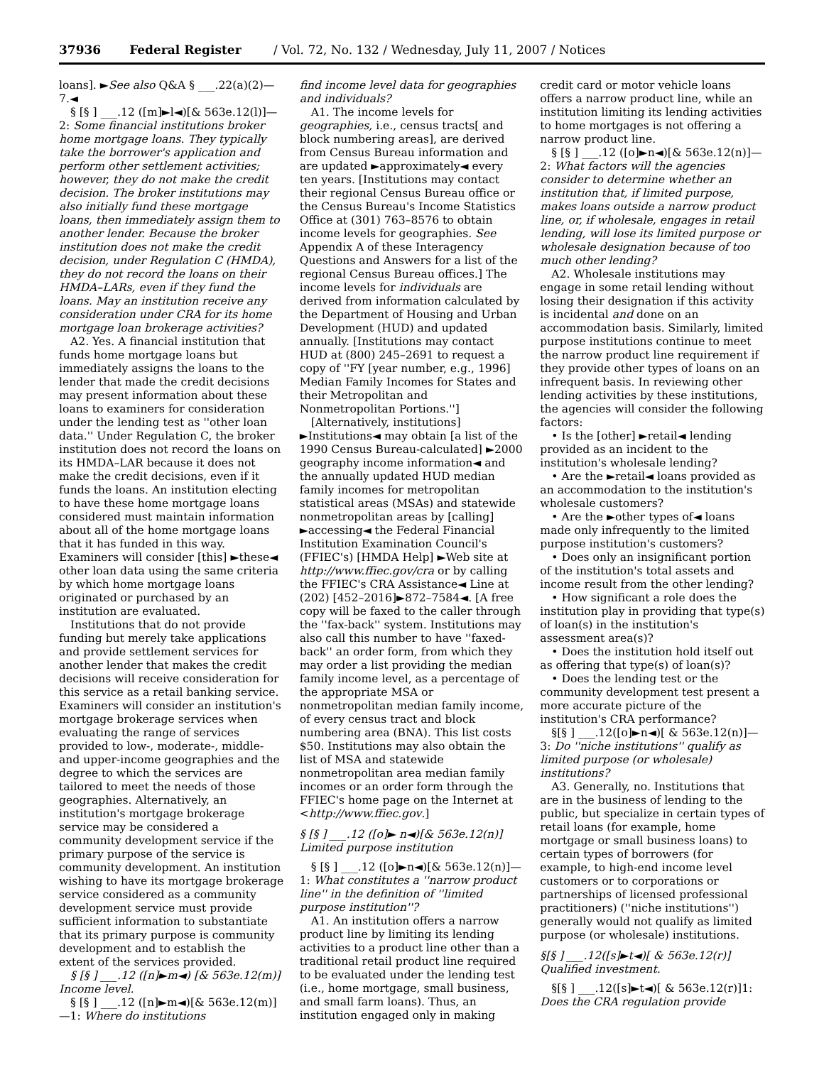37936 Federal Register / Vol. 72, No. 132 / Wednesday, July 11, 2007 / Notices
loans]. ►See also Q&A § ___.22(a)(2)—7.◄
§ [§ ] ___.12 ([m]►l◄)[& 563e.12(l)]—2: Some financial institutions broker home mortgage loans. They typically take the borrower's application and perform other settlement activities; however, they do not make the credit decision. The broker institutions may also initially fund these mortgage loans, then immediately assign them to another lender. Because the broker institution does not make the credit decision, under Regulation C (HMDA), they do not record the loans on their HMDA–LARs, even if they fund the loans. May an institution receive any consideration under CRA for its home mortgage loan brokerage activities?
A2. Yes. A financial institution that funds home mortgage loans but immediately assigns the loans to the lender that made the credit decisions may present information about these loans to examiners for consideration under the lending test as ''other loan data.'' Under Regulation C, the broker institution does not record the loans on its HMDA–LAR because it does not make the credit decisions, even if it funds the loans. An institution electing to have these home mortgage loans considered must maintain information about all of the home mortgage loans that it has funded in this way. Examiners will consider [this] ►these◄ other loan data using the same criteria by which home mortgage loans originated or purchased by an institution are evaluated.
Institutions that do not provide funding but merely take applications and provide settlement services for another lender that makes the credit decisions will receive consideration for this service as a retail banking service. Examiners will consider an institution's mortgage brokerage services when evaluating the range of services provided to low-, moderate-, middle- and upper-income geographies and the degree to which the services are tailored to meet the needs of those geographies. Alternatively, an institution's mortgage brokerage service may be considered a community development service if the primary purpose of the service is community development. An institution wishing to have its mortgage brokerage service considered as a community development service must provide sufficient information to substantiate that its primary purpose is community development and to establish the extent of the services provided.
§ [§ ] ___.12 ([n]►m◄) [& 563e.12(m)] Income level.
§ [§ ] ___.12 ([n]►m◄)[& 563e.12(m)]—1: Where do institutions
find income level data for geographies and individuals?
A1. The income levels for geographies, i.e., census tracts[ and block numbering areas], are derived from Census Bureau information and are updated ►approximately◄ every ten years. [Institutions may contact their regional Census Bureau office or the Census Bureau's Income Statistics Office at (301) 763–8576 to obtain income levels for geographies. See Appendix A of these Interagency Questions and Answers for a list of the regional Census Bureau offices.] The income levels for individuals are derived from information calculated by the Department of Housing and Urban Development (HUD) and updated annually. [Institutions may contact HUD at (800) 245–2691 to request a copy of ''FY [year number, e.g., 1996] Median Family Incomes for States and their Metropolitan and Nonmetropolitan Portions.'']
[Alternatively, institutions] ►Institutions◄ may obtain [a list of the 1990 Census Bureau-calculated] ►2000 geography income information◄ and the annually updated HUD median family incomes for metropolitan statistical areas (MSAs) and statewide nonmetropolitan areas by [calling] ►accessing◄ the Federal Financial Institution Examination Council's (FFIEC's) [HMDA Help] ►Web site at http://www.ffiec.gov/cra or by calling the FFIEC's CRA Assistance◄ Line at (202) [452–2016]►872–7584◄. [A free copy will be faxed to the caller through the ''fax-back'' system. Institutions may also call this number to have ''faxed-back'' an order form, from which they may order a list providing the median family income level, as a percentage of the appropriate MSA or nonmetropolitan median family income, of every census tract and block numbering area (BNA). This list costs $50. Institutions may also obtain the list of MSA and statewide nonmetropolitan area median family incomes or an order form through the FFIEC's home page on the Internet at <http://www.ffiec.gov.]
§ [§ ] ___.12 ([o]► n◄)[& 563e.12(n)] Limited purpose institution
§ [§ ] ___.12 ([o]►n◄)[& 563e.12(n)]—1: What constitutes a ''narrow product line'' in the definition of ''limited purpose institution''?
A1. An institution offers a narrow product line by limiting its lending activities to a product line other than a traditional retail product line required to be evaluated under the lending test (i.e., home mortgage, small business, and small farm loans). Thus, an institution engaged only in making
credit card or motor vehicle loans offers a narrow product line, while an institution limiting its lending activities to home mortgages is not offering a narrow product line.
§ [§ ] ___.12 ([o]►n◄)[& 563e.12(n)]—2: What factors will the agencies consider to determine whether an institution that, if limited purpose, makes loans outside a narrow product line, or, if wholesale, engages in retail lending, will lose its limited purpose or wholesale designation because of too much other lending?
A2. Wholesale institutions may engage in some retail lending without losing their designation if this activity is incidental and done on an accommodation basis. Similarly, limited purpose institutions continue to meet the narrow product line requirement if they provide other types of loans on an infrequent basis. In reviewing other lending activities by these institutions, the agencies will consider the following factors:
• Is the [other] ►retail◄ lending provided as an incident to the institution's wholesale lending?
• Are the ►retail◄ loans provided as an accommodation to the institution's wholesale customers?
• Are the ►other types of◄ loans made only infrequently to the limited purpose institution's customers?
• Does only an insignificant portion of the institution's total assets and income result from the other lending?
• How significant a role does the institution play in providing that type(s) of loan(s) in the institution's assessment area(s)?
• Does the institution hold itself out as offering that type(s) of loan(s)?
• Does the lending test or the community development test present a more accurate picture of the institution's CRA performance?
§[§ ] ___.12([o]►n◄)[ & 563e.12(n)]—3: Do ''niche institutions'' qualify as limited purpose (or wholesale) institutions?
A3. Generally, no. Institutions that are in the business of lending to the public, but specialize in certain types of retail loans (for example, home mortgage or small business loans) to certain types of borrowers (for example, to high-end income level customers or to corporations or partnerships of licensed professional practitioners) (''niche institutions'') generally would not qualify as limited purpose (or wholesale) institutions.
§[§ ] ___.12([s]►t◄)[ & 563e.12(r)] Qualified investment.
§[§ ] ___.12([s]►t◄)[ & 563e.12(r)]1: Does the CRA regulation provide